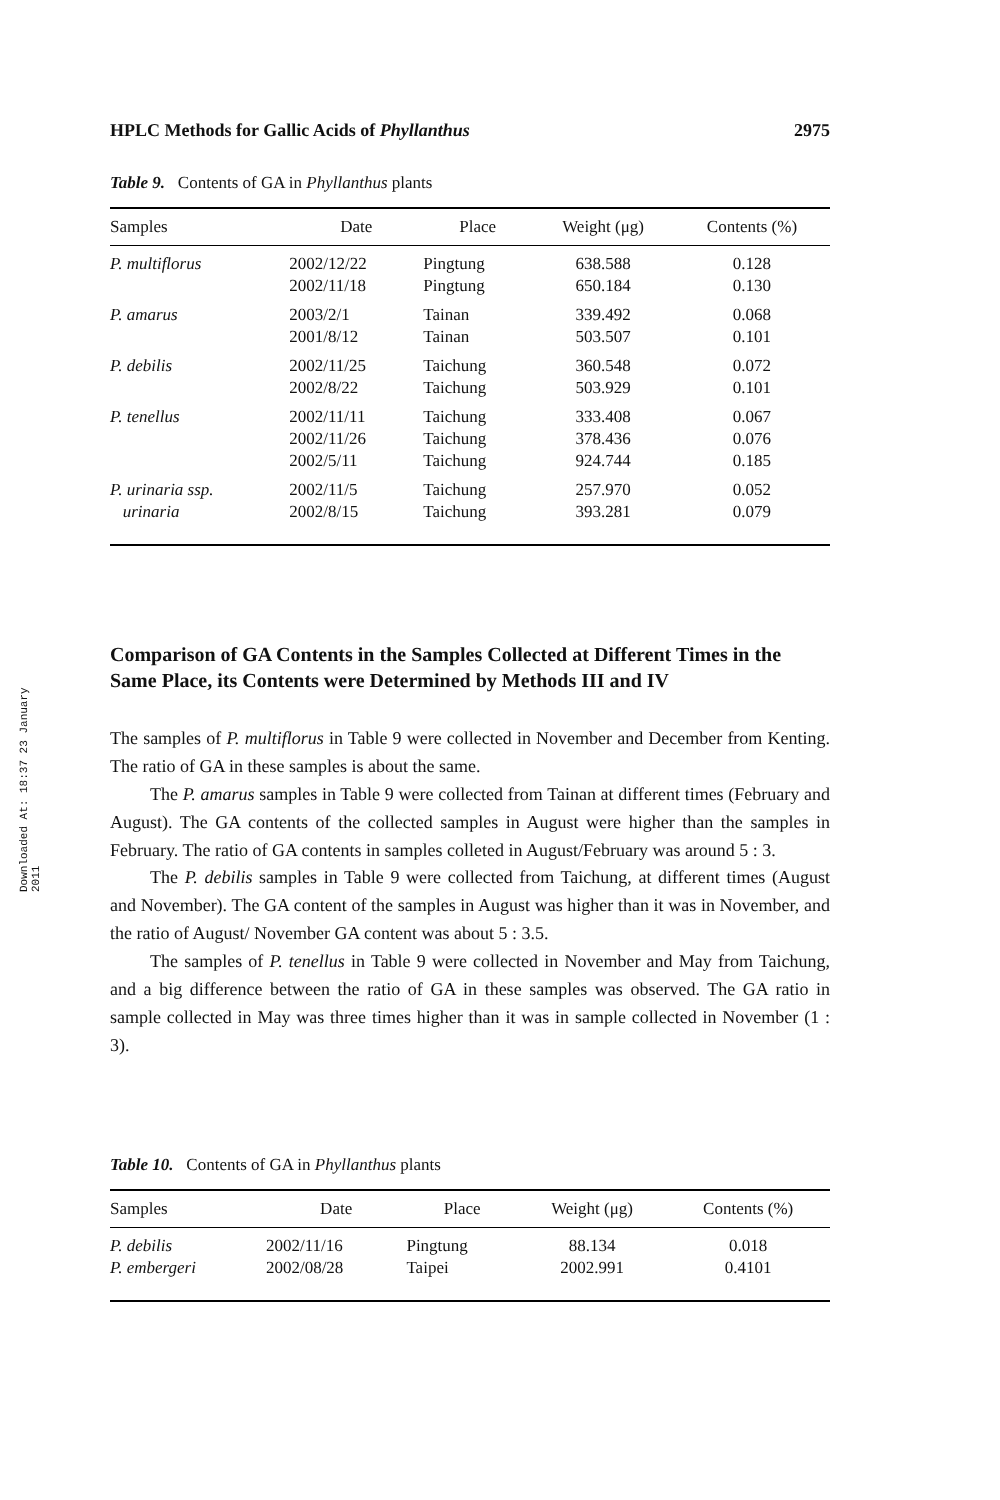Downloaded At: 18:37 23 January 2011
HPLC Methods for Gallic Acids of Phyllanthus 2975
Table 9. Contents of GA in Phyllanthus plants
| Samples | Date | Place | Weight (μg) | Contents (%) |
| --- | --- | --- | --- | --- |
| P. multiflorus | 2002/12/22 | Pingtung | 638.588 | 0.128 |
| | 2002/11/18 | Pingtung | 650.184 | 0.130 |
| P. amarus | 2003/2/1 | Tainan | 339.492 | 0.068 |
| | 2001/8/12 | Tainan | 503.507 | 0.101 |
| P. debilis | 2002/11/25 | Taichung | 360.548 | 0.072 |
| | 2002/8/22 | Taichung | 503.929 | 0.101 |
| P. tenellus | 2002/11/11 | Taichung | 333.408 | 0.067 |
| | 2002/11/26 | Taichung | 378.436 | 0.076 |
| | 2002/5/11 | Taichung | 924.744 | 0.185 |
| P. urinaria ssp. | 2002/11/5 | Taichung | 257.970 | 0.052 |
| urinaria | 2002/8/15 | Taichung | 393.281 | 0.079 |
Comparison of GA Contents in the Samples Collected at Different Times in the Same Place, its Contents were Determined by Methods III and IV
The samples of P. multiflorus in Table 9 were collected in November and December from Kenting. The ratio of GA in these samples is about the same.
The P. amarus samples in Table 9 were collected from Tainan at different times (February and August). The GA contents of the collected samples in August were higher than the samples in February. The ratio of GA contents in samples colleted in August/February was around 5 : 3.
The P. debilis samples in Table 9 were collected from Taichung, at different times (August and November). The GA content of the samples in August was higher than it was in November, and the ratio of August/ November GA content was about 5 : 3.5.
The samples of P. tenellus in Table 9 were collected in November and May from Taichung, and a big difference between the ratio of GA in these samples was observed. The GA ratio in sample collected in May was three times higher than it was in sample collected in November (1 : 3).
Table 10. Contents of GA in Phyllanthus plants
| Samples | Date | Place | Weight (μg) | Contents (%) |
| --- | --- | --- | --- | --- |
| P. debilis | 2002/11/16 | Pingtung | 88.134 | 0.018 |
| P. embergeri | 2002/08/28 | Taipei | 2002.991 | 0.4101 |